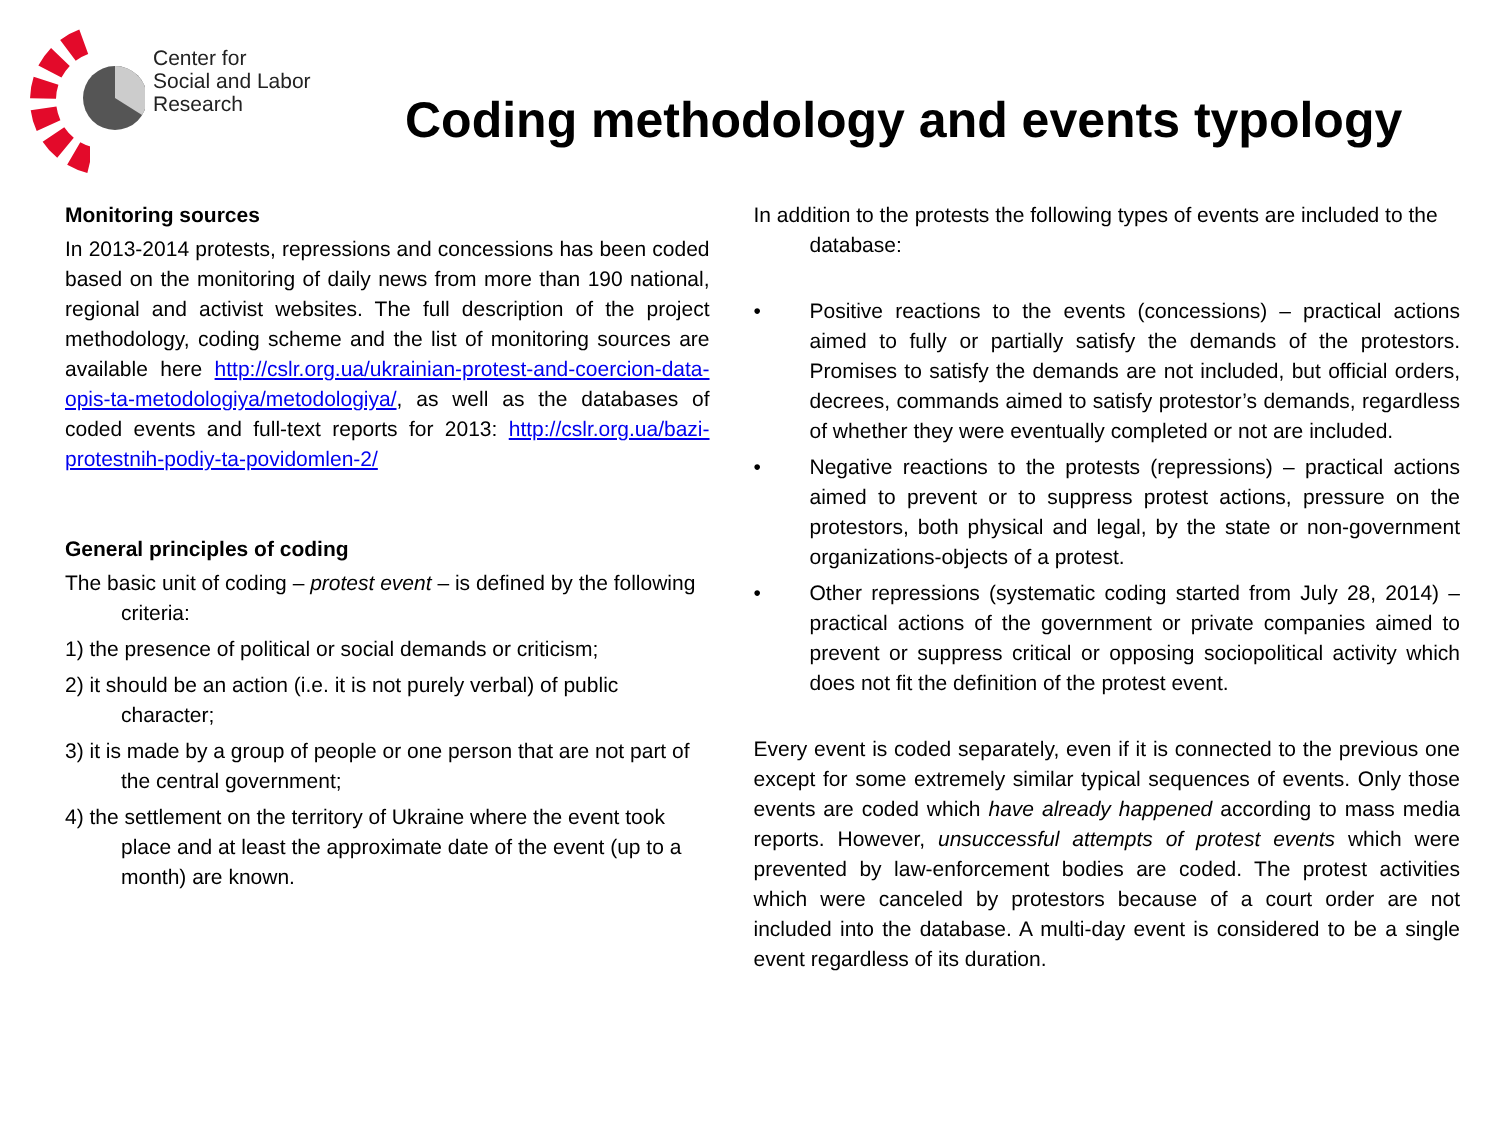Center for
Social and Labor
Research
Coding methodology and events typology
Monitoring sources
In 2013-2014 protests, repressions and concessions has been coded based on the monitoring of daily news from more than 190 national, regional and activist websites. The full description of the project methodology, coding scheme and the list of monitoring sources are available here http://cslr.org.ua/ukrainian-protest-and-coercion-data-opis-ta-metodologiya/metodologiya/, as well as the databases of coded events and full-text reports for 2013: http://cslr.org.ua/bazi-protestnih-podiy-ta-povidomlen-2/
General principles of coding
The basic unit of coding – protest event – is defined by the following criteria:
1) the presence of political or social demands or criticism;
2) it should be an action (i.e. it is not purely verbal) of public character;
3) it is made by a group of people or one person that are not part of the central government;
4) the settlement on the territory of Ukraine where the event took place and at least the approximate date of the event (up to a month) are known.
In addition to the protests the following types of events are included to the database:
• Positive reactions to the events (concessions) – practical actions aimed to fully or partially satisfy the demands of the protestors. Promises to satisfy the demands are not included, but official orders, decrees, commands aimed to satisfy protestor’s demands, regardless of whether they were eventually completed or not are included.
• Negative reactions to the protests (repressions) – practical actions aimed to prevent or to suppress protest actions, pressure on the protestors, both physical and legal, by the state or non-government organizations-objects of a protest.
• Other repressions (systematic coding started from July 28, 2014) – practical actions of the government or private companies aimed to prevent or suppress critical or opposing sociopolitical activity which does not fit the definition of the protest event.
Every event is coded separately, even if it is connected to the previous one except for some extremely similar typical sequences of events. Only those events are coded which have already happened according to mass media reports. However, unsuccessful attempts of protest events which were prevented by law-enforcement bodies are coded. The protest activities which were canceled by protestors because of a court order are not included into the database. A multi-day event is considered to be a single event regardless of its duration.